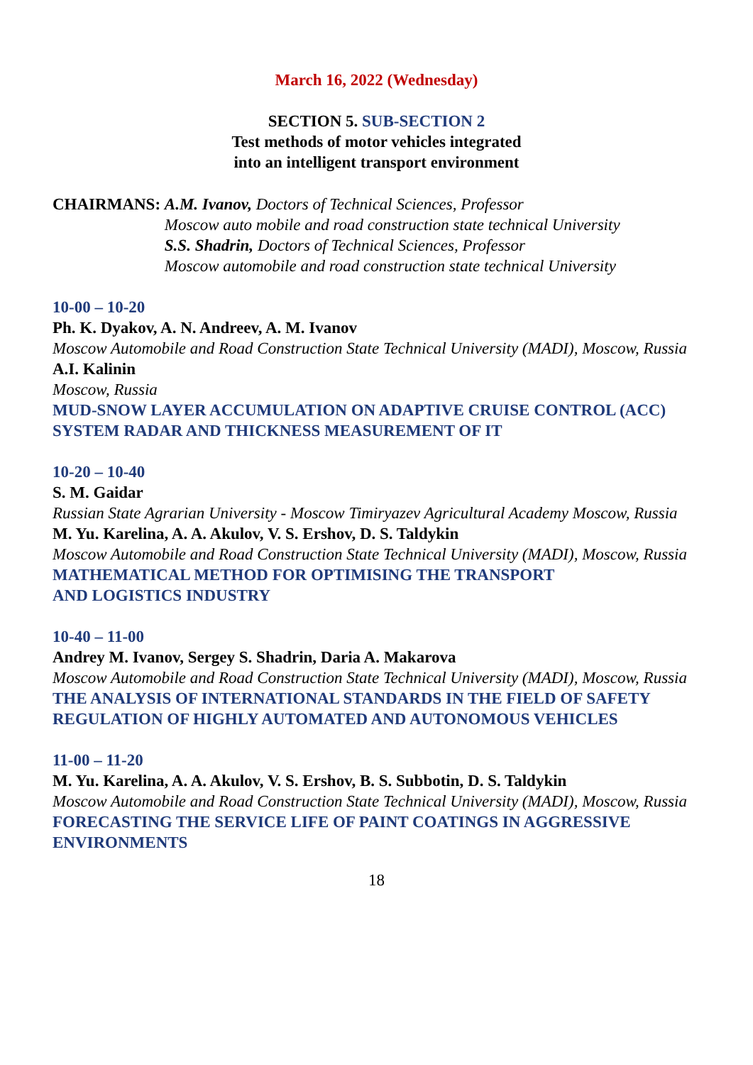March 16, 2022 (Wednesday)
SECTION 5. SUB-SECTION 2
Test methods of motor vehicles integrated
into an intelligent transport environment
CHAIRMANS:
A.M. Ivanov, Doctors of Technical Sciences, Professor
Moscow auto mobile and road construction state technical University
S.S. Shadrin, Doctors of Technical Sciences, Professor
Moscow automobile and road construction state technical University
10-00 – 10-20
Ph. K. Dyakov, A. N. Andreev, A. M. Ivanov
Moscow Automobile and Road Construction State Technical University (MADI), Moscow, Russia
A.I. Kalinin
Moscow, Russia
MUD-SNOW LAYER ACCUMULATION ON ADAPTIVE CRUISE CONTROL (ACC) SYSTEM RADAR AND THICKNESS MEASUREMENT OF IT
10-20 – 10-40
S. M. Gaidar
Russian State Agrarian University - Moscow Timiryazev Agricultural Academy Moscow, Russia
M. Yu. Karelina, A. A. Akulov, V. S. Ershov, D. S. Taldykin
Moscow Automobile and Road Construction State Technical University (MADI), Moscow, Russia
MATHEMATICAL METHOD FOR OPTIMISING THE TRANSPORT
AND LOGISTICS INDUSTRY
10-40 – 11-00
Andrey M. Ivanov, Sergey S. Shadrin, Daria A. Makarova
Moscow Automobile and Road Construction State Technical University (MADI), Moscow, Russia
THE ANALYSIS OF INTERNATIONAL STANDARDS IN THE FIELD OF SAFETY REGULATION OF HIGHLY AUTOMATED AND AUTONOMOUS VEHICLES
11-00 – 11-20
M. Yu. Karelina, A. A. Akulov, V. S. Ershov, B. S. Subbotin, D. S. Taldykin
Moscow Automobile and Road Construction State Technical University (MADI), Moscow, Russia
FORECASTING THE SERVICE LIFE OF PAINT COATINGS IN AGGRESSIVE ENVIRONMENTS
18